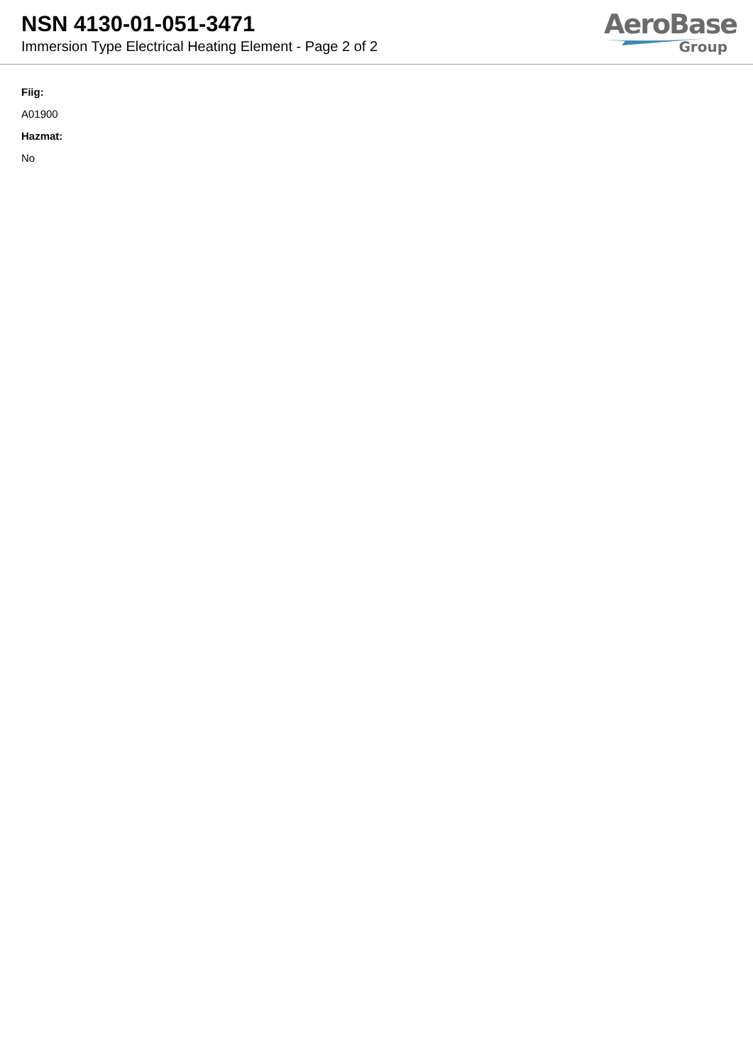NSN 4130-01-051-3471
Immersion Type Electrical Heating Element - Page 2 of 2
AeroBase
Group
Fiig:
A01900
Hazmat:
No